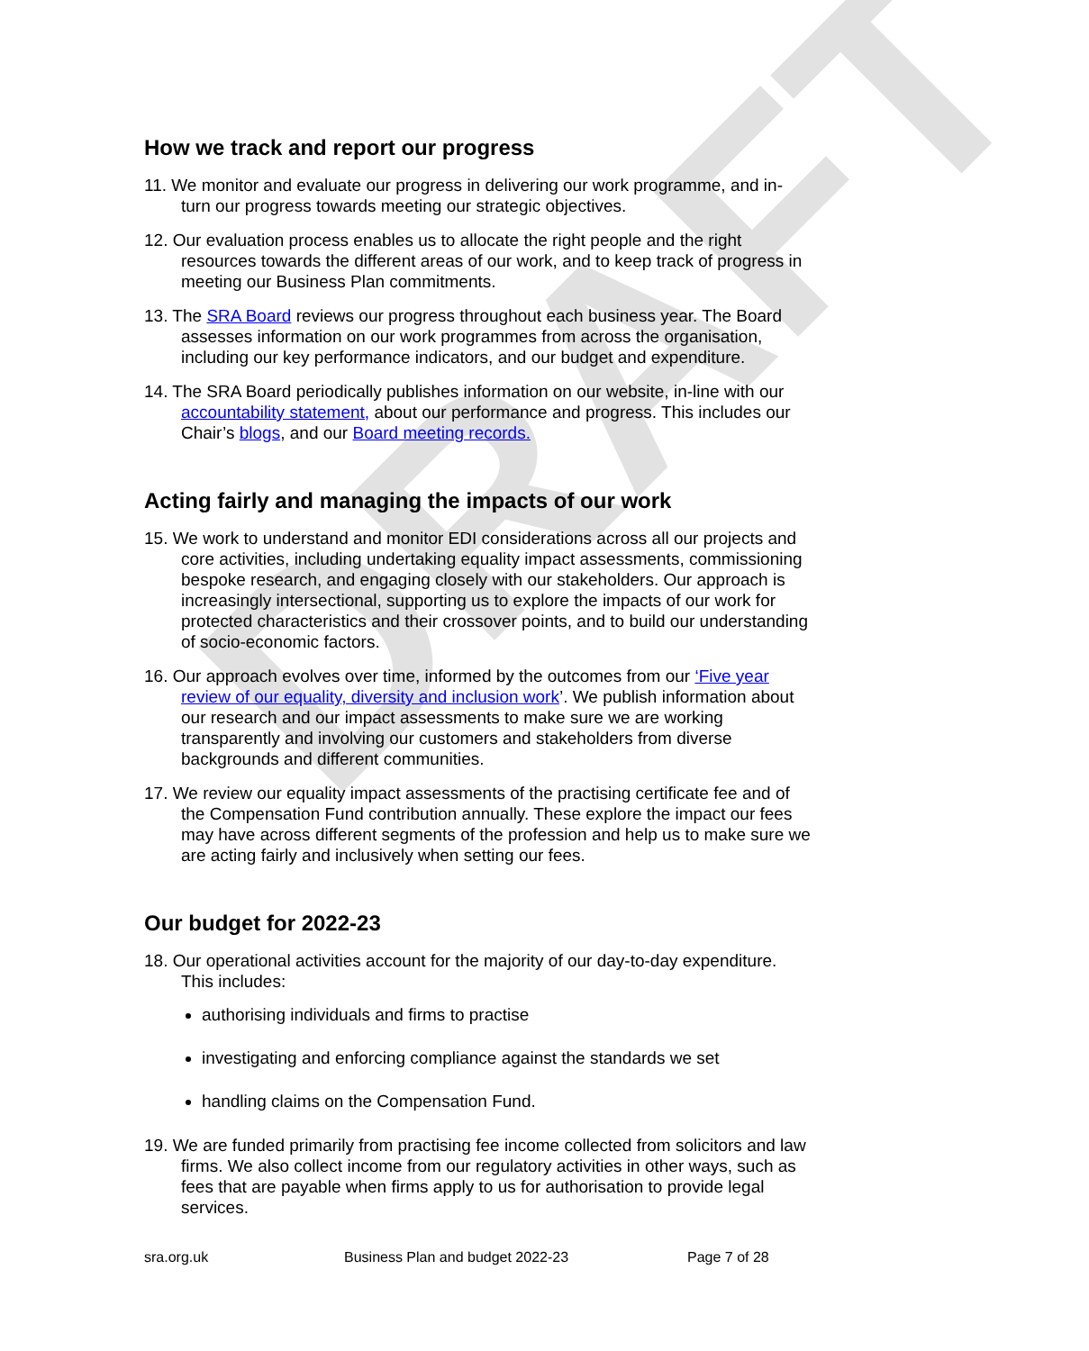DRAFT
How we track and report our progress
11. We monitor and evaluate our progress in delivering our work programme, and in-turn our progress towards meeting our strategic objectives.
12. Our evaluation process enables us to allocate the right people and the right resources towards the different areas of our work, and to keep track of progress in meeting our Business Plan commitments.
13. The SRA Board reviews our progress throughout each business year. The Board assesses information on our work programmes from across the organisation, including our key performance indicators, and our budget and expenditure.
14. The SRA Board periodically publishes information on our website, in-line with our accountability statement, about our performance and progress. This includes our Chair’s blogs, and our Board meeting records.
Acting fairly and managing the impacts of our work
15. We work to understand and monitor EDI considerations across all our projects and core activities, including undertaking equality impact assessments, commissioning bespoke research, and engaging closely with our stakeholders. Our approach is increasingly intersectional, supporting us to explore the impacts of our work for protected characteristics and their crossover points, and to build our understanding of socio-economic factors.
16. Our approach evolves over time, informed by the outcomes from our ‘Five year review of our equality, diversity and inclusion work’. We publish information about our research and our impact assessments to make sure we are working transparently and involving our customers and stakeholders from diverse backgrounds and different communities.
17. We review our equality impact assessments of the practising certificate fee and of the Compensation Fund contribution annually. These explore the impact our fees may have across different segments of the profession and help us to make sure we are acting fairly and inclusively when setting our fees.
Our budget for 2022-23
18. Our operational activities account for the majority of our day-to-day expenditure. This includes:
authorising individuals and firms to practise
investigating and enforcing compliance against the standards we set
handling claims on the Compensation Fund.
19. We are funded primarily from practising fee income collected from solicitors and law firms. We also collect income from our regulatory activities in other ways, such as fees that are payable when firms apply to us for authorisation to provide legal services.
sra.org.uk Business Plan and budget 2022-23 Page 7 of 28